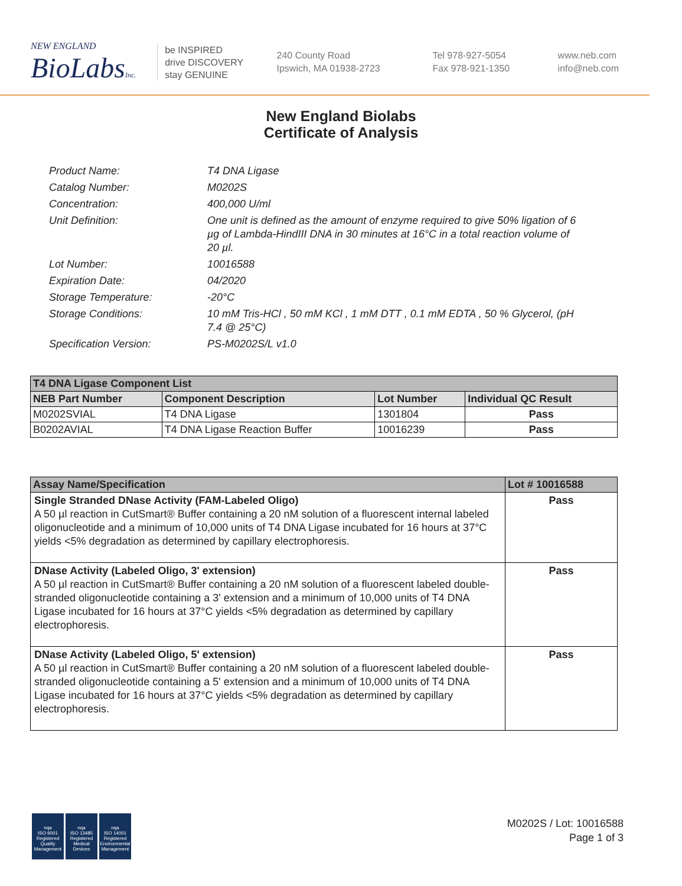NEW ENGLAND
BioLabsInc.
be INSPIRED
drive DISCOVERY
stay GENUINE
240 County Road
Ipswich, MA 01938-2723
Tel 978-927-5054
Fax 978-921-1350
www.neb.com
info@neb.com
New England Biolabs
Certificate of Analysis
Product Name: T4 DNA Ligase
Catalog Number: M0202S
Concentration: 400,000 U/ml
Unit Definition: One unit is defined as the amount of enzyme required to give 50% ligation of 6 µg of Lambda-HindIII DNA in 30 minutes at 16°C in a total reaction volume of 20 µl.
Lot Number: 10016588
Expiration Date: 04/2020
Storage Temperature: -20°C
Storage Conditions: 10 mM Tris-HCl , 50 mM KCl , 1 mM DTT , 0.1 mM EDTA , 50 % Glycerol, (pH 7.4 @ 25°C)
Specification Version: PS-M0202S/L v1.0
| T4 DNA Ligase Component List | | | |
| --- | --- | --- | --- |
| NEB Part Number | Component Description | Lot Number | Individual QC Result |
| M0202SVIAL | T4 DNA Ligase | 1301804 | Pass |
| B0202AVIAL | T4 DNA Ligase Reaction Buffer | 10016239 | Pass |
| Assay Name/Specification | Lot # 10016588 |
| --- | --- |
| Single Stranded DNase Activity (FAM-Labeled Oligo) A 50 µl reaction in CutSmart® Buffer containing a 20 nM solution of a fluorescent internal labeled oligonucleotide and a minimum of 10,000 units of T4 DNA Ligase incubated for 16 hours at 37°C yields <5% degradation as determined by capillary electrophoresis. | Pass |
| DNase Activity (Labeled Oligo, 3' extension) A 50 µl reaction in CutSmart® Buffer containing a 20 nM solution of a fluorescent labeled double-stranded oligonucleotide containing a 3' extension and a minimum of 10,000 units of T4 DNA Ligase incubated for 16 hours at 37°C yields <5% degradation as determined by capillary electrophoresis. | Pass |
| DNase Activity (Labeled Oligo, 5' extension) A 50 µl reaction in CutSmart® Buffer containing a 20 nM solution of a fluorescent labeled double-stranded oligonucleotide containing a 5' extension and a minimum of 10,000 units of T4 DNA Ligase incubated for 16 hours at 37°C yields <5% degradation as determined by capillary electrophoresis. | Pass |
nqa
ISO 9001
Registered
Quality Management
nqa
ISO 13485
Registered
Medical Devices
nqa
ISO 14001
Registered
Environmental Management
M0202S / Lot: 10016588
Page 1 of 3